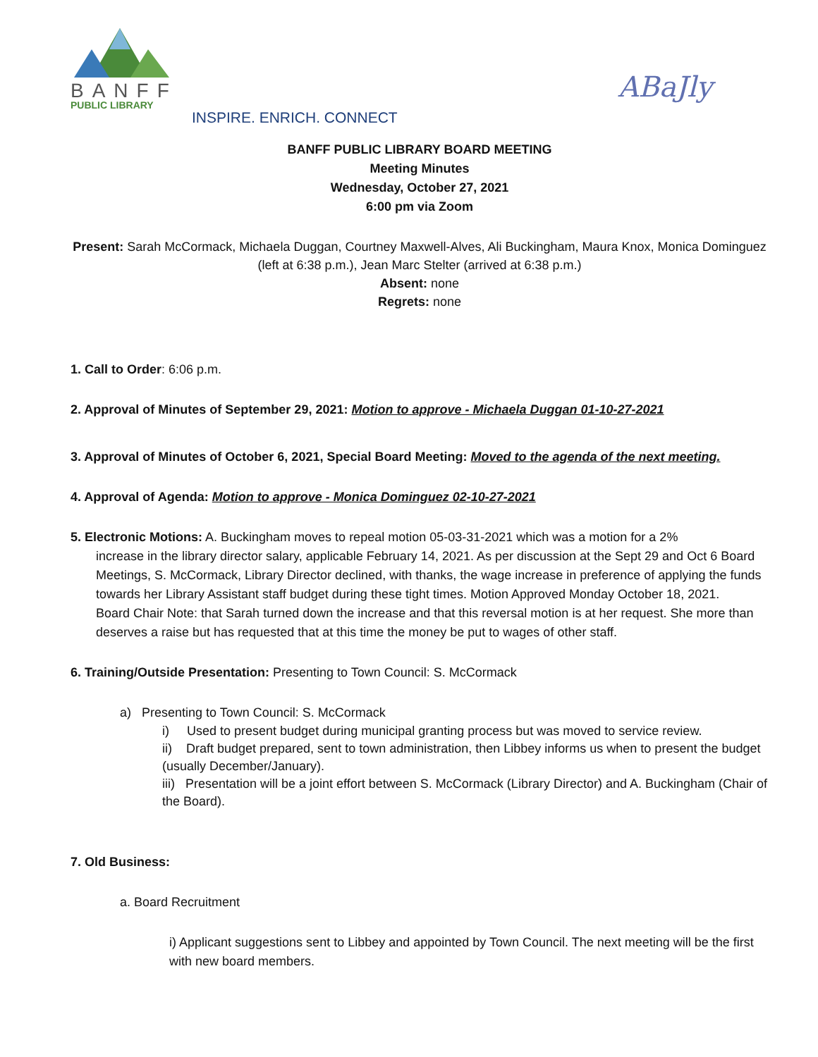BANFF
PUBLIC LIBRARY
ABaJly
INSPIRE. ENRICH. CONNECT
BANFF PUBLIC LIBRARY BOARD MEETING
Meeting Minutes
Wednesday, October 27, 2021
6:00 pm via Zoom
Present: Sarah McCormack, Michaela Duggan, Courtney Maxwell-Alves, Ali Buckingham, Maura Knox, Monica Dominguez (left at 6:38 p.m.), Jean Marc Stelter (arrived at 6:38 p.m.)
Absent: none
Regrets: none
1. Call to Order: 6:06 p.m.
2. Approval of Minutes of September 29, 2021: Motion to approve - Michaela Duggan 01-10-27-2021
3. Approval of Minutes of October 6, 2021, Special Board Meeting: Moved to the agenda of the next meeting.
4. Approval of Agenda: Motion to approve - Monica Dominguez 02-10-27-2021
5. Electronic Motions: A. Buckingham moves to repeal motion 05-03-31-2021 which was a motion for a 2%
increase in the library director salary, applicable February 14, 2021. As per discussion at the Sept 29 and Oct 6 Board Meetings, S. McCormack, Library Director declined, with thanks, the wage increase in preference of applying the funds towards her Library Assistant staff budget during these tight times. Motion Approved Monday October 18, 2021.
Board Chair Note: that Sarah turned down the increase and that this reversal motion is at her request. She more than deserves a raise but has requested that at this time the money be put to wages of other staff.
6. Training/Outside Presentation: Presenting to Town Council: S. McCormack
a) Presenting to Town Council: S. McCormack
i) Used to present budget during municipal granting process but was moved to service review.
ii) Draft budget prepared, sent to town administration, then Libbey informs us when to present the budget (usually December/January).
iii) Presentation will be a joint effort between S. McCormack (Library Director) and A. Buckingham (Chair of the Board).
7. Old Business:
a. Board Recruitment
i) Applicant suggestions sent to Libbey and appointed by Town Council. The next meeting will be the first with new board members.